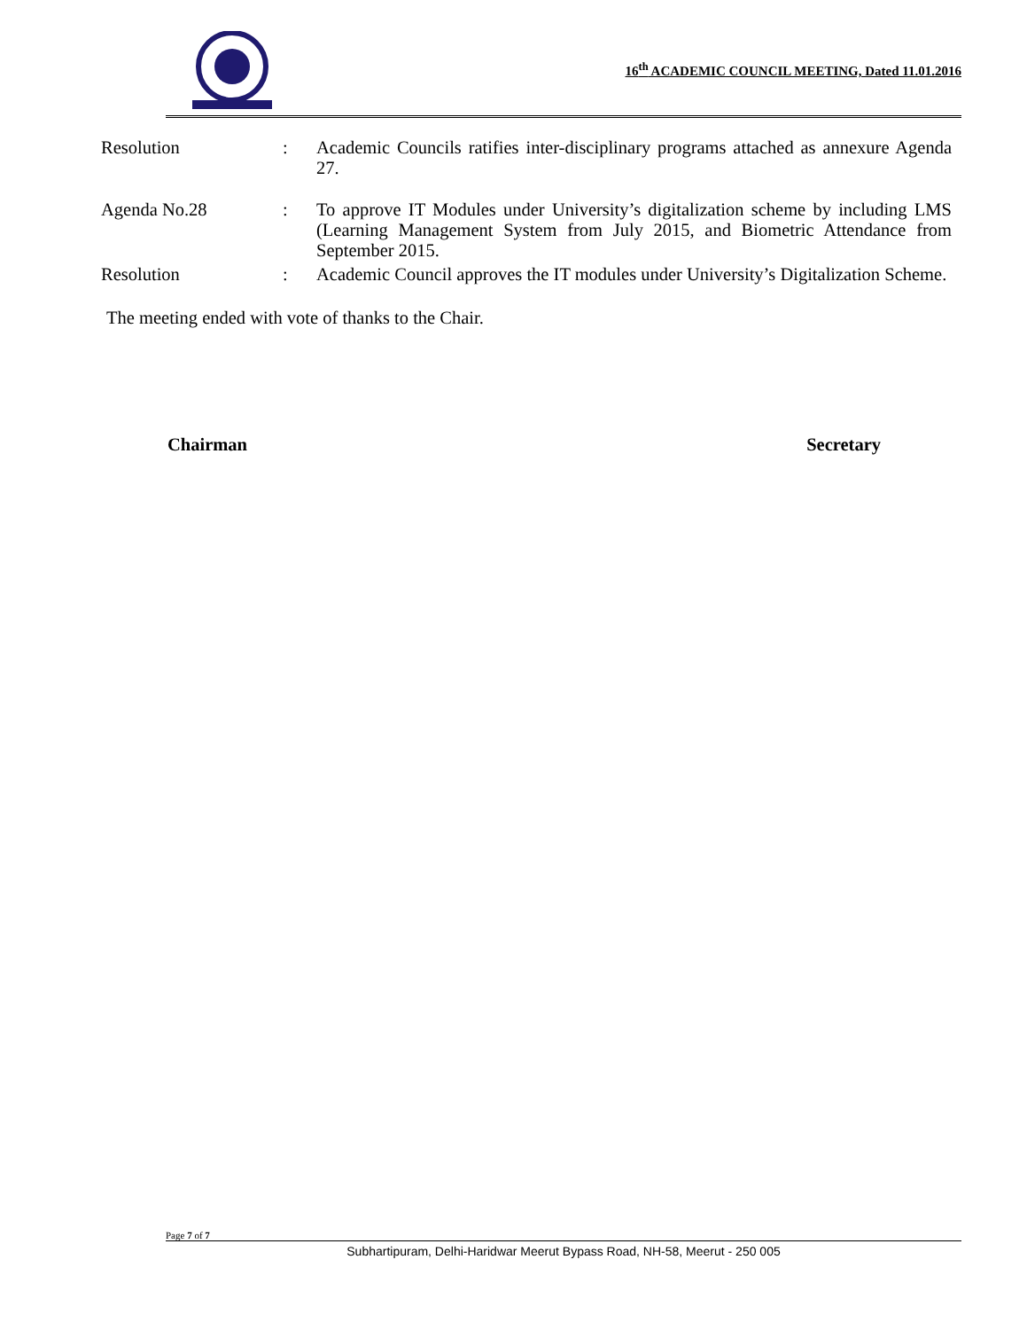16<sup>th</sup> ACADEMIC COUNCIL MEETING, Dated 11.01.2016
Resolution : Academic Councils ratifies inter-disciplinary programs attached as annexure Agenda 27.
Agenda No.28 : To approve IT Modules under University’s digitalization scheme by including LMS (Learning Management System from July 2015, and Biometric Attendance from September 2015.
Resolution : Academic Council approves the IT modules under University’s Digitalization Scheme.
The meeting ended with vote of thanks to the Chair.
Chairman Secretary
Page 7 of 7
Subhartipuram, Delhi-Haridwar Meerut Bypass Road, NH-58, Meerut - 250 005